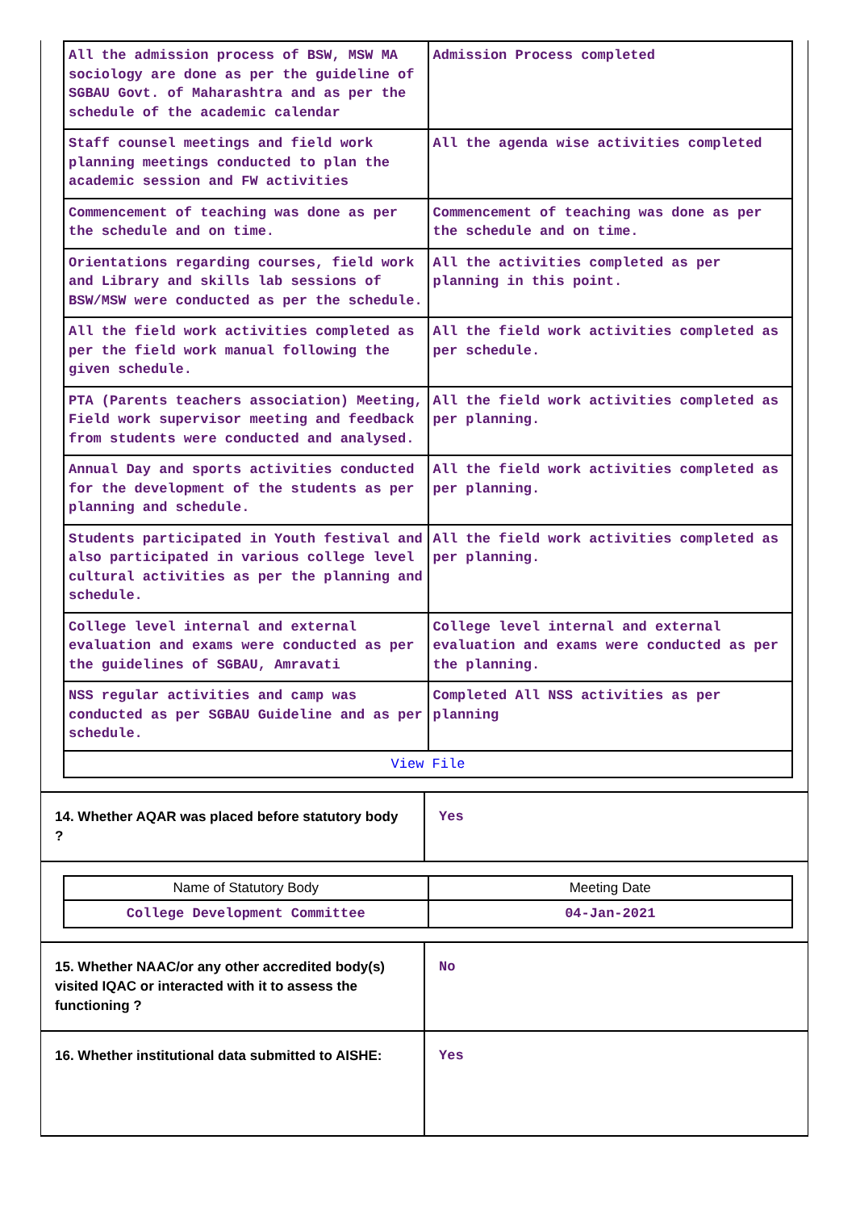| All the admission process of BSW, MSW MA sociology are done as per the guideline of SGBAU Govt. of Maharashtra and as per the schedule of the academic calendar | Admission Process completed |
| Staff counsel meetings and field work planning meetings conducted to plan the academic session and FW activities | All the agenda wise activities completed |
| Commencement of teaching was done as per the schedule and on time. | Commencement of teaching was done as per the schedule and on time. |
| Orientations regarding courses, field work and Library and skills lab sessions of BSW/MSW were conducted as per the schedule. | All the activities completed as per planning in this point. |
| All the field work activities completed as per the field work manual following the given schedule. | All the field work activities completed as per schedule. |
| PTA (Parents teachers association) Meeting, Field work supervisor meeting and feedback from students were conducted and analysed. | All the field work activities completed as per planning. |
| Annual Day and sports activities conducted for the development of the students as per planning and schedule. | All the field work activities completed as per planning. |
| Students participated in Youth festival and also participated in various college level cultural activities as per the planning and schedule. | All the field work activities completed as per planning. |
| College level internal and external evaluation and exams were conducted as per the guidelines of SGBAU, Amravati | College level internal and external evaluation and exams were conducted as per the planning. |
| NSS regular activities and camp was conducted as per SGBAU Guideline and as per schedule. | Completed All NSS activities as per planning |
| View File | |
| 14. Whether AQAR was placed before statutory body ? | Yes |
| Name of Statutory Body | Meeting Date |
| --- | --- |
| College Development Committee | 04-Jan-2021 |
| 15. Whether NAAC/or any other accredited body(s) visited IQAC or interacted with it to assess the functioning ? | No |
| 16. Whether institutional data submitted to AISHE: | Yes |